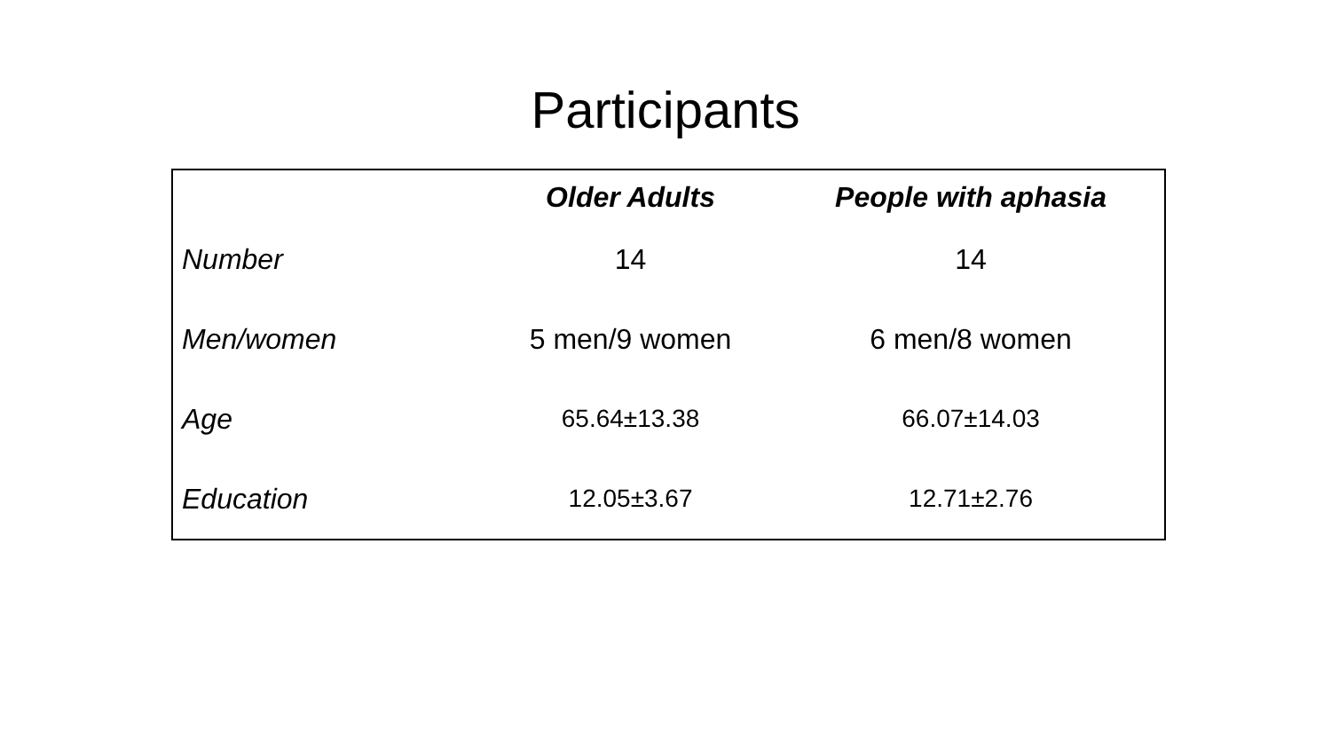Participants
| | Older Adults | People with aphasia |
| --- | --- | --- |
| Number | 14 | 14 |
| Men/women | 5 men/9 women | 6 men/8 women |
| Age | 65.64±13.38 | 66.07±14.03 |
| Education | 12.05±3.67 | 12.71±2.76 |